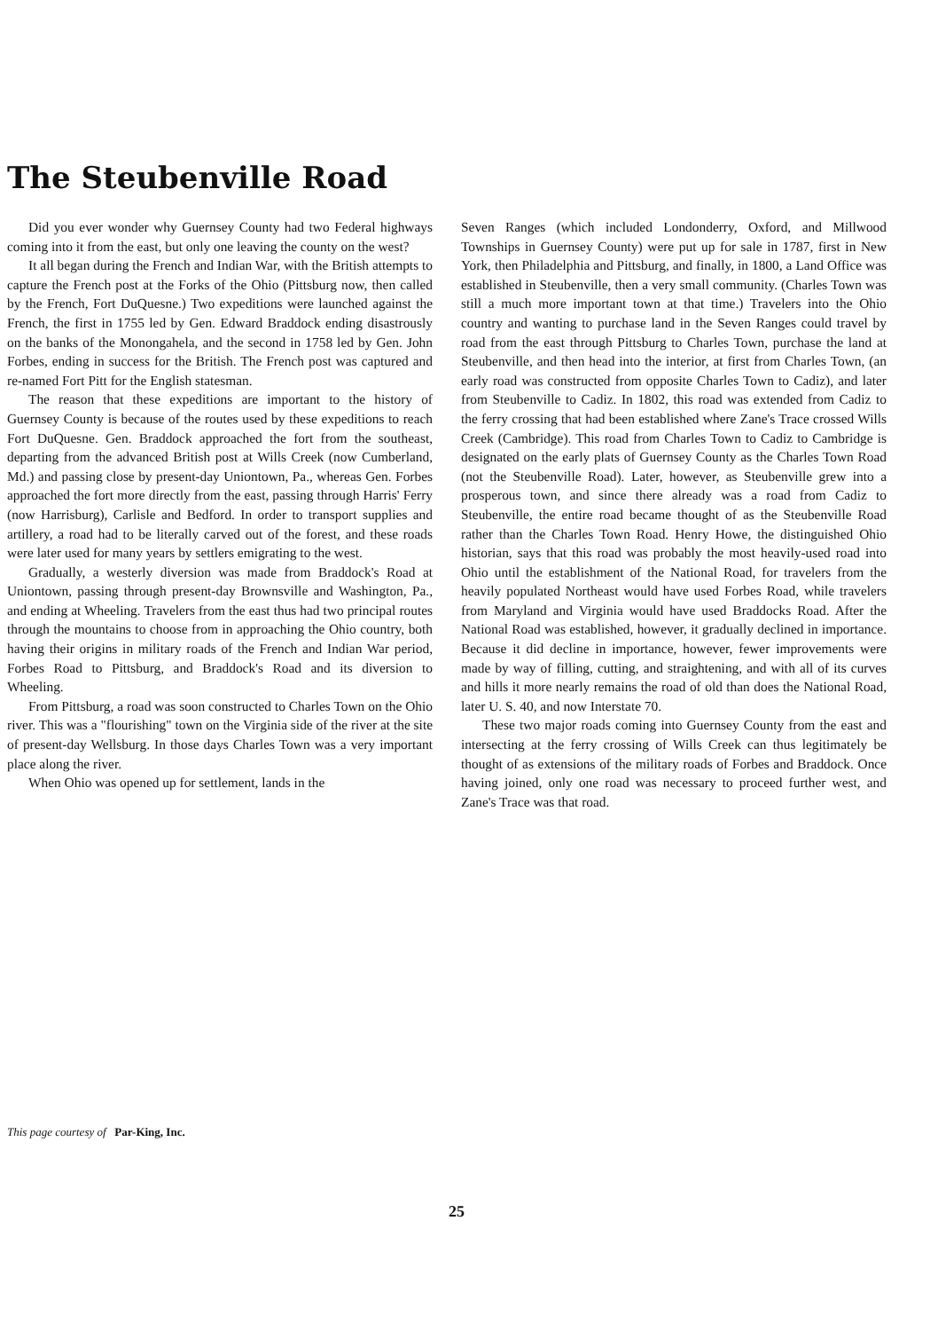The Steubenville Road
Did you ever wonder why Guernsey County had two Federal highways coming into it from the east, but only one leaving the county on the west?
It all began during the French and Indian War, with the British attempts to capture the French post at the Forks of the Ohio (Pittsburg now, then called by the French, Fort DuQuesne.) Two expeditions were launched against the French, the first in 1755 led by Gen. Edward Braddock ending disastrously on the banks of the Monongahela, and the second in 1758 led by Gen. John Forbes, ending in success for the British. The French post was captured and re-named Fort Pitt for the English statesman.
The reason that these expeditions are important to the history of Guernsey County is because of the routes used by these expeditions to reach Fort DuQuesne. Gen. Braddock approached the fort from the southeast, departing from the advanced British post at Wills Creek (now Cumberland, Md.) and passing close by present-day Uniontown, Pa., whereas Gen. Forbes approached the fort more directly from the east, passing through Harris' Ferry (now Harrisburg), Carlisle and Bedford. In order to transport supplies and artillery, a road had to be literally carved out of the forest, and these roads were later used for many years by settlers emigrating to the west.
Gradually, a westerly diversion was made from Braddock's Road at Uniontown, passing through present-day Brownsville and Washington, Pa., and ending at Wheeling. Travelers from the east thus had two principal routes through the mountains to choose from in approaching the Ohio country, both having their origins in military roads of the French and Indian War period, Forbes Road to Pittsburg, and Braddock's Road and its diversion to Wheeling.
From Pittsburg, a road was soon constructed to Charles Town on the Ohio river. This was a "flourishing" town on the Virginia side of the river at the site of present-day Wellsburg. In those days Charles Town was a very important place along the river.
When Ohio was opened up for settlement, lands in the
Seven Ranges (which included Londonderry, Oxford, and Millwood Townships in Guernsey County) were put up for sale in 1787, first in New York, then Philadelphia and Pittsburg, and finally, in 1800, a Land Office was established in Steubenville, then a very small community. (Charles Town was still a much more important town at that time.) Travelers into the Ohio country and wanting to purchase land in the Seven Ranges could travel by road from the east through Pittsburg to Charles Town, purchase the land at Steubenville, and then head into the interior, at first from Charles Town, (an early road was constructed from opposite Charles Town to Cadiz), and later from Steubenville to Cadiz. In 1802, this road was extended from Cadiz to the ferry crossing that had been established where Zane's Trace crossed Wills Creek (Cambridge). This road from Charles Town to Cadiz to Cambridge is designated on the early plats of Guernsey County as the Charles Town Road (not the Steubenville Road). Later, however, as Steubenville grew into a prosperous town, and since there already was a road from Cadiz to Steubenville, the entire road became thought of as the Steubenville Road rather than the Charles Town Road. Henry Howe, the distinguished Ohio historian, says that this road was probably the most heavily-used road into Ohio until the establishment of the National Road, for travelers from the heavily populated Northeast would have used Forbes Road, while travelers from Maryland and Virginia would have used Braddocks Road. After the National Road was established, however, it gradually declined in importance. Because it did decline in importance, however, fewer improvements were made by way of filling, cutting, and straightening, and with all of its curves and hills it more nearly remains the road of old than does the National Road, later U. S. 40, and now Interstate 70.
These two major roads coming into Guernsey County from the east and intersecting at the ferry crossing of Wills Creek can thus legitimately be thought of as extensions of the military roads of Forbes and Braddock. Once having joined, only one road was necessary to proceed further west, and Zane's Trace was that road.
This page courtesy of Par-King, Inc.
25